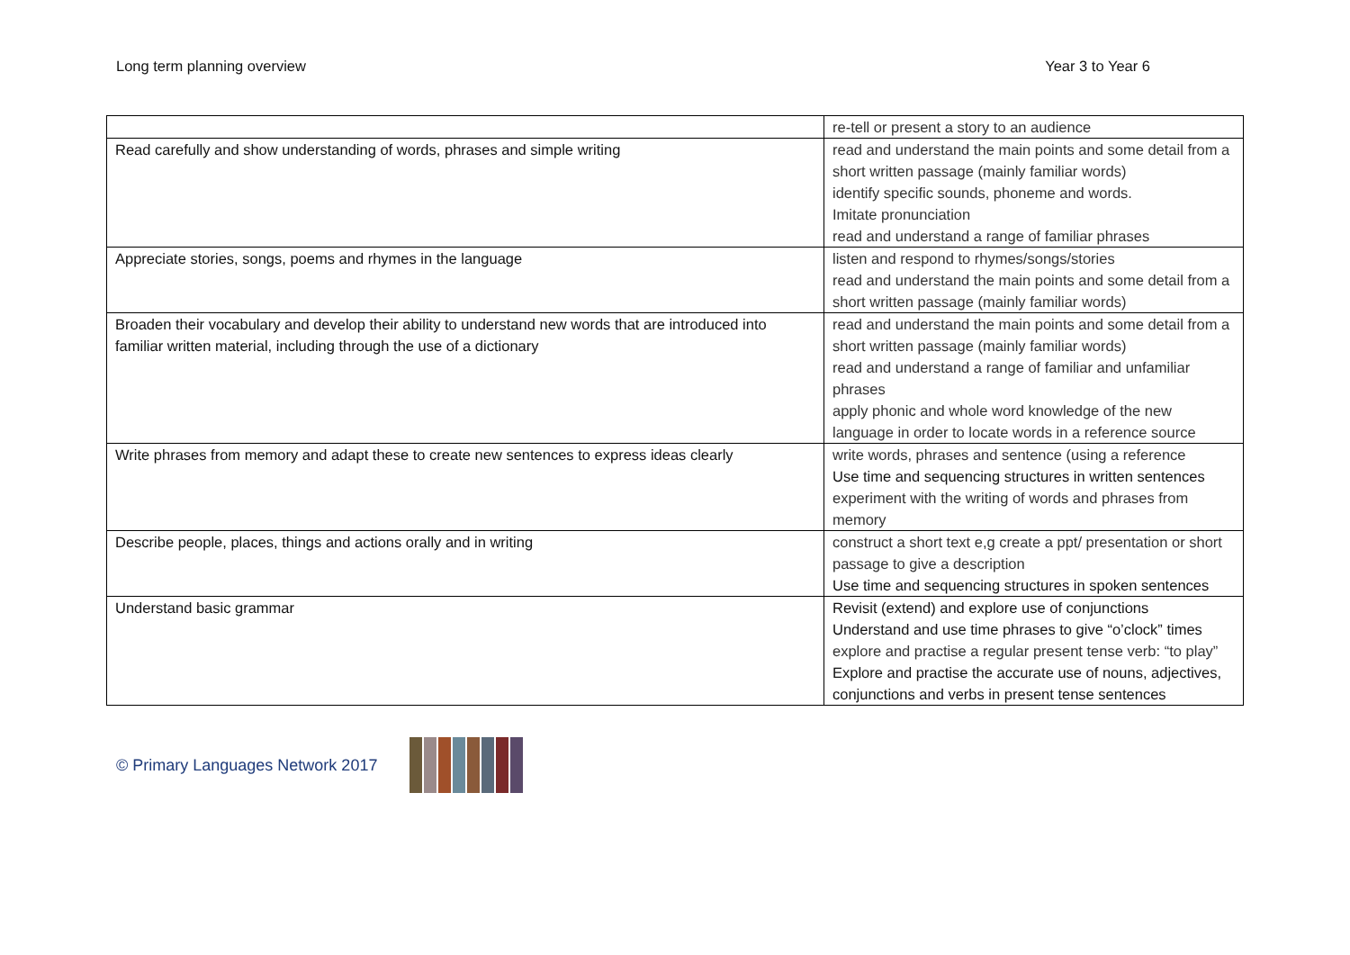Long term planning overview Year 3 to Year 6
| | re-tell or present a story to an audience |
| Read carefully and show understanding of words, phrases and simple writing | read and understand the main points and some detail from a short written passage (mainly familiar words) identify specific sounds, phoneme and words. Imitate pronunciation read and understand a range of familiar phrases |
| Appreciate stories, songs, poems and rhymes in the language | listen and respond to rhymes/songs/stories read and understand the main points and some detail from a short written passage (mainly familiar words) |
| Broaden their vocabulary and develop their ability to understand new words that are introduced into familiar written material, including through the use of a dictionary | read and understand the main points and some detail from a short written passage (mainly familiar words) read and understand a range of familiar and unfamiliar phrases apply phonic and whole word knowledge of the new language in order to locate words in a reference source |
| Write phrases from memory and adapt these to create new sentences to express ideas clearly | write words, phrases and sentence (using a reference Use time and sequencing structures in written sentences experiment with the writing of words and phrases from memory |
| Describe people, places, things and actions orally and in writing | construct a short text e,g create a ppt/ presentation or short passage to give a description Use time and sequencing structures in spoken sentences |
| Understand basic grammar | Revisit (extend) and explore use of conjunctions Understand and use time phrases to give “o’clock” times explore and practise a regular present tense verb: “to play” Explore and practise the accurate use of nouns, adjectives, conjunctions and verbs in present tense sentences |
© Primary Languages Network 2017